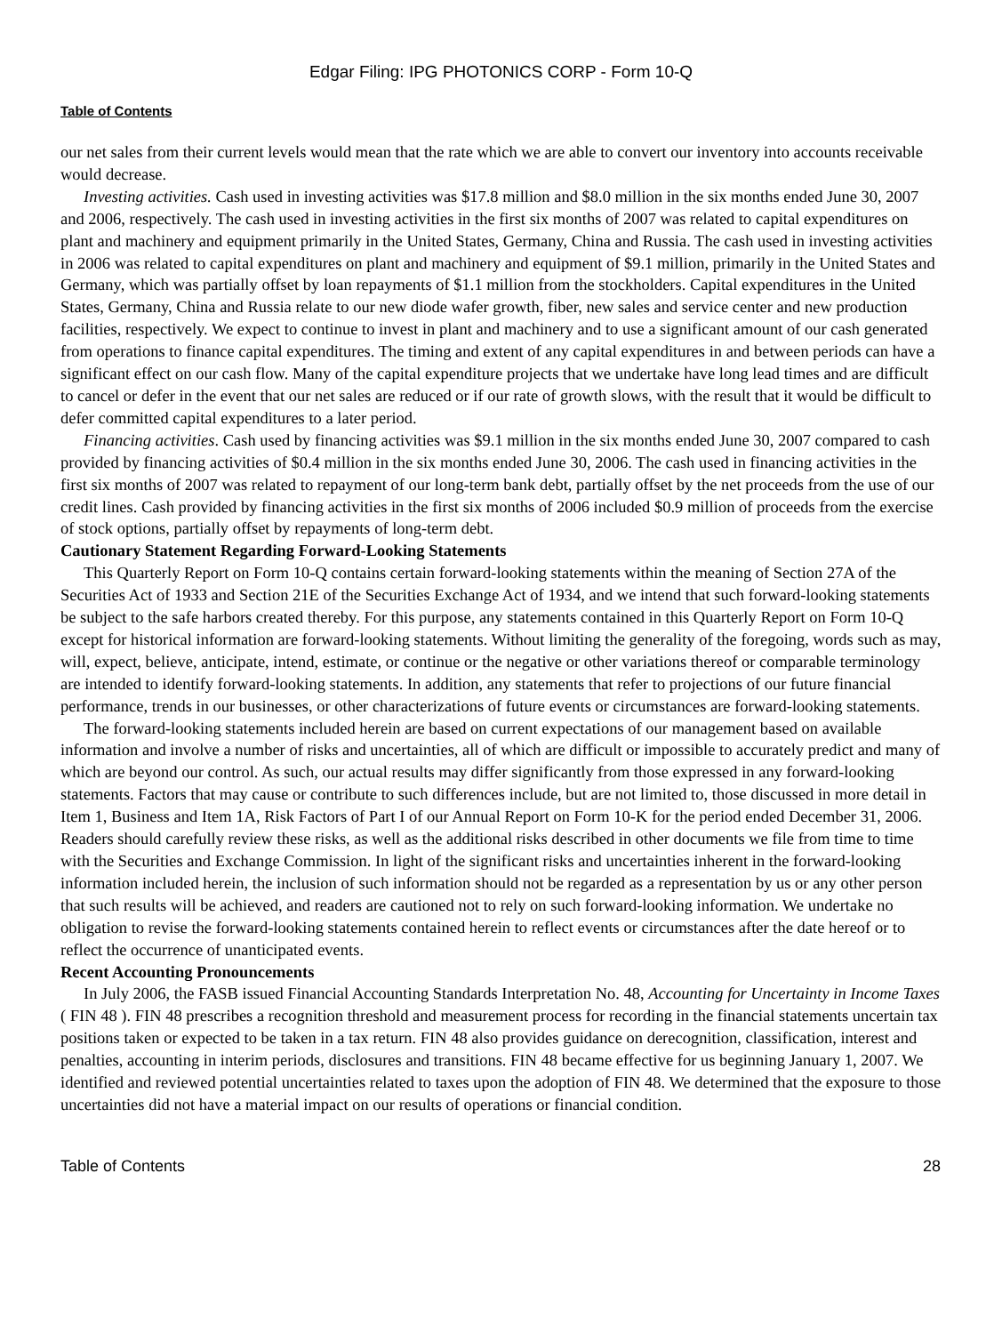Edgar Filing: IPG PHOTONICS CORP - Form 10-Q
Table of Contents
our net sales from their current levels would mean that the rate which we are able to convert our inventory into accounts receivable would decrease.
Investing activities. Cash used in investing activities was $17.8 million and $8.0 million in the six months ended June 30, 2007 and 2006, respectively. The cash used in investing activities in the first six months of 2007 was related to capital expenditures on plant and machinery and equipment primarily in the United States, Germany, China and Russia. The cash used in investing activities in 2006 was related to capital expenditures on plant and machinery and equipment of $9.1 million, primarily in the United States and Germany, which was partially offset by loan repayments of $1.1 million from the stockholders. Capital expenditures in the United States, Germany, China and Russia relate to our new diode wafer growth, fiber, new sales and service center and new production facilities, respectively. We expect to continue to invest in plant and machinery and to use a significant amount of our cash generated from operations to finance capital expenditures. The timing and extent of any capital expenditures in and between periods can have a significant effect on our cash flow. Many of the capital expenditure projects that we undertake have long lead times and are difficult to cancel or defer in the event that our net sales are reduced or if our rate of growth slows, with the result that it would be difficult to defer committed capital expenditures to a later period.
Financing activities. Cash used by financing activities was $9.1 million in the six months ended June 30, 2007 compared to cash provided by financing activities of $0.4 million in the six months ended June 30, 2006. The cash used in financing activities in the first six months of 2007 was related to repayment of our long-term bank debt, partially offset by the net proceeds from the use of our credit lines. Cash provided by financing activities in the first six months of 2006 included $0.9 million of proceeds from the exercise of stock options, partially offset by repayments of long-term debt.
Cautionary Statement Regarding Forward-Looking Statements
This Quarterly Report on Form 10-Q contains certain forward-looking statements within the meaning of Section 27A of the Securities Act of 1933 and Section 21E of the Securities Exchange Act of 1934, and we intend that such forward-looking statements be subject to the safe harbors created thereby. For this purpose, any statements contained in this Quarterly Report on Form 10-Q except for historical information are forward-looking statements. Without limiting the generality of the foregoing, words such as may, will, expect, believe, anticipate, intend, estimate, or continue or the negative or other variations thereof or comparable terminology are intended to identify forward-looking statements. In addition, any statements that refer to projections of our future financial performance, trends in our businesses, or other characterizations of future events or circumstances are forward-looking statements.
The forward-looking statements included herein are based on current expectations of our management based on available information and involve a number of risks and uncertainties, all of which are difficult or impossible to accurately predict and many of which are beyond our control. As such, our actual results may differ significantly from those expressed in any forward-looking statements. Factors that may cause or contribute to such differences include, but are not limited to, those discussed in more detail in Item 1, Business and Item 1A, Risk Factors of Part I of our Annual Report on Form 10-K for the period ended December 31, 2006. Readers should carefully review these risks, as well as the additional risks described in other documents we file from time to time with the Securities and Exchange Commission. In light of the significant risks and uncertainties inherent in the forward-looking information included herein, the inclusion of such information should not be regarded as a representation by us or any other person that such results will be achieved, and readers are cautioned not to rely on such forward-looking information. We undertake no obligation to revise the forward-looking statements contained herein to reflect events or circumstances after the date hereof or to reflect the occurrence of unanticipated events.
Recent Accounting Pronouncements
In July 2006, the FASB issued Financial Accounting Standards Interpretation No. 48, Accounting for Uncertainty in Income Taxes ( FIN 48 ). FIN 48 prescribes a recognition threshold and measurement process for recording in the financial statements uncertain tax positions taken or expected to be taken in a tax return. FIN 48 also provides guidance on derecognition, classification, interest and penalties, accounting in interim periods, disclosures and transitions. FIN 48 became effective for us beginning January 1, 2007. We identified and reviewed potential uncertainties related to taxes upon the adoption of FIN 48. We determined that the exposure to those uncertainties did not have a material impact on our results of operations or financial condition.
Table of Contents 28